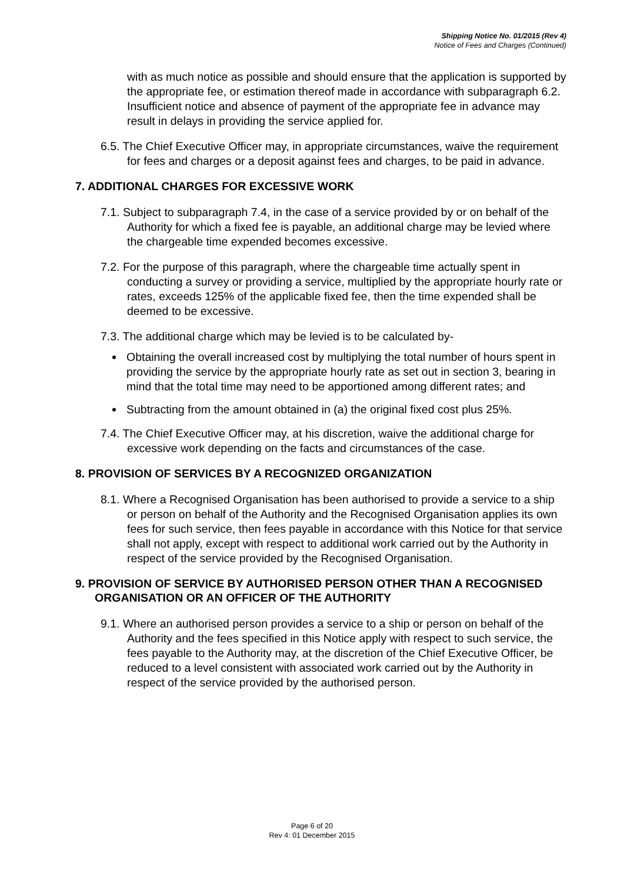Shipping Notice No. 01/2015 (Rev 4)
Notice of Fees and Charges (Continued)
with as much notice as possible and should ensure that the application is supported by the appropriate fee, or estimation thereof made in accordance with subparagraph 6.2. Insufficient notice and absence of payment of the appropriate fee in advance may result in delays in providing the service applied for.
6.5. The Chief Executive Officer may, in appropriate circumstances, waive the requirement for fees and charges or a deposit against fees and charges, to be paid in advance.
7. ADDITIONAL CHARGES FOR EXCESSIVE WORK
7.1. Subject to subparagraph 7.4, in the case of a service provided by or on behalf of the Authority for which a fixed fee is payable, an additional charge may be levied where the chargeable time expended becomes excessive.
7.2. For the purpose of this paragraph, where the chargeable time actually spent in conducting a survey or providing a service, multiplied by the appropriate hourly rate or rates, exceeds 125% of the applicable fixed fee, then the time expended shall be deemed to be excessive.
7.3. The additional charge which may be levied is to be calculated by-
Obtaining the overall increased cost by multiplying the total number of hours spent in providing the service by the appropriate hourly rate as set out in section 3, bearing in mind that the total time may need to be apportioned among different rates; and
Subtracting from the amount obtained in (a) the original fixed cost plus 25%.
7.4. The Chief Executive Officer may, at his discretion, waive the additional charge for excessive work depending on the facts and circumstances of the case.
8. PROVISION OF SERVICES BY A RECOGNIZED ORGANIZATION
8.1. Where a Recognised Organisation has been authorised to provide a service to a ship or person on behalf of the Authority and the Recognised Organisation applies its own fees for such service, then fees payable in accordance with this Notice for that service shall not apply, except with respect to additional work carried out by the Authority in respect of the service provided by the Recognised Organisation.
9. PROVISION OF SERVICE BY AUTHORISED PERSON OTHER THAN A RECOGNISED ORGANISATION OR AN OFFICER OF THE AUTHORITY
9.1. Where an authorised person provides a service to a ship or person on behalf of the Authority and the fees specified in this Notice apply with respect to such service, the fees payable to the Authority may, at the discretion of the Chief Executive Officer, be reduced to a level consistent with associated work carried out by the Authority in respect of the service provided by the authorised person.
Page 6 of 20
Rev 4: 01 December 2015